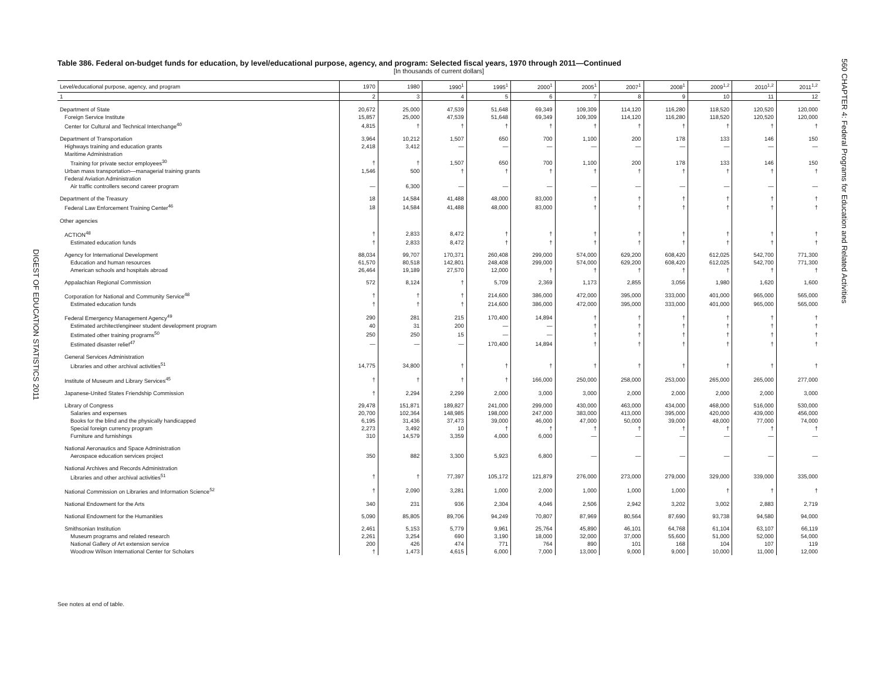DIGEST OF EDUCATION STATISTICS 2011
560 CHAPTER 4: Federal Programs for Education and Related Activities
Table 386. Federal on-budget funds for education, by level/educational purpose, agency, and program: Selected fiscal years, 1970 through 2011—Continued
[In thousands of current dollars]
| Level/educational purpose, agency, and program | 1970 | 1980 | 1990<sup>1</sup> | 1995<sup>1</sup> | 2000<sup>1</sup> | 2005<sup>1</sup> | 2007<sup>1</sup> | 2008<sup>1</sup> | 2009<sup>1,2</sup> | 2010<sup>1,2</sup> | 2011<sup>1,2</sup> |
| --- | --- | --- | --- | --- | --- | --- | --- | --- | --- | --- | --- |
| 1 | 2 | 3 | 4 | 5 | 6 | 7 | 8 | 9 | 10 | 11 | 12 |
| Department of State | 20,672 | 25,000 | 47,539 | 51,648 | 69,349 | 109,309 | 114,120 | 116,280 | 118,520 | 120,520 | 120,000 |
| Foreign Service Institute | 15,857 | 25,000 | 47,539 | 51,648 | 69,349 | 109,309 | 114,120 | 116,280 | 118,520 | 120,520 | 120,000 |
| Center for Cultural and Technical Interchange<sup>40</sup> | 4,815 | † | † | † | † | † | † | † | † | † | † |
| Department of Transportation | 3,964 | 10,212 | 1,507 | 650 | 700 | 1,100 | 200 | 178 | 133 | 146 | 150 |
| Highways training and education grants | 2,418 | 3,412 | — | — | — | — | — | — | — | — | — |
| Maritime Administration | | | | | | | | | | | |
| Training for private sector employees<sup>30</sup> | † | † | 1,507 | 650 | 700 | 1,100 | 200 | 178 | 133 | 146 | 150 |
| Urban mass transportation—managerial training grants | 1,546 | 500 | † | † | † | † | † | † | † | † | † |
| Federal Aviation Administration | | | | | | | | | | | |
| Air traffic controllers second career program | — | 6,300 | — | — | — | — | — | — | — | — | — |
| Department of the Treasury | 18 | 14,584 | 41,488 | 48,000 | 83,000 | † | † | † | † | † | † |
| Federal Law Enforcement Training Center<sup>46</sup> | 18 | 14,584 | 41,488 | 48,000 | 83,000 | † | † | † | † | † | † |
| Other agencies | | | | | | | | | | | |
| ACTION<sup>48</sup> | † | 2,833 | 8,472 | † | † | † | † | † | † | † | † |
| Estimated education funds | † | 2,833 | 8,472 | † | † | † | † | † | † | † | † |
| Agency for International Development | 88,034 | 99,707 | 170,371 | 260,408 | 299,000 | 574,000 | 629,200 | 608,420 | 612,025 | 542,700 | 771,300 |
| Education and human resources | 61,570 | 80,518 | 142,801 | 248,408 | 299,000 | 574,000 | 629,200 | 608,420 | 612,025 | 542,700 | 771,300 |
| American schools and hospitals abroad | 26,464 | 19,189 | 27,570 | 12,000 | † | † | † | † | † | † | † |
| Appalachian Regional Commission | 572 | 8,124 | † | 5,709 | 2,369 | 1,173 | 2,855 | 3,056 | 1,980 | 1,620 | 1,600 |
| Corporation for National and Community Service<sup>48</sup> | † | † | † | 214,600 | 386,000 | 472,000 | 395,000 | 333,000 | 401,000 | 965,000 | 565,000 |
| Estimated education funds | † | † | † | 214,600 | 386,000 | 472,000 | 395,000 | 333,000 | 401,000 | 965,000 | 565,000 |
| Federal Emergency Management Agency<sup>49</sup> | 290 | 281 | 215 | 170,400 | 14,894 | † | † | † | † | † | † |
| Estimated architect/engineer student development program | 40 | 31 | 200 | — | — | † | † | † | † | † | † |
| Estimated other training programs<sup>50</sup> | 250 | 250 | 15 | — | — | † | † | † | † | † | † |
| Estimated disaster relief<sup>47</sup> | — | — | — | 170,400 | 14,894 | † | † | † | † | † | † |
| General Services Administration | | | | | | | | | | | |
| Libraries and other archival activities<sup>51</sup> | 14,775 | 34,800 | † | † | † | † | † | † | † | † | † |
| Institute of Museum and Library Services<sup>45</sup> | † | † | † | † | 166,000 | 250,000 | 258,000 | 253,000 | 265,000 | 265,000 | 277,000 |
| Japanese-United States Friendship Commission | † | 2,294 | 2,299 | 2,000 | 3,000 | 3,000 | 2,000 | 2,000 | 2,000 | 2,000 | 3,000 |
| Library of Congress | 29,478 | 151,871 | 189,827 | 241,000 | 299,000 | 430,000 | 463,000 | 434,000 | 468,000 | 516,000 | 530,000 |
| Salaries and expenses | 20,700 | 102,364 | 148,985 | 198,000 | 247,000 | 383,000 | 413,000 | 395,000 | 420,000 | 439,000 | 456,000 |
| Books for the blind and the physically handicapped | 6,195 | 31,436 | 37,473 | 39,000 | 46,000 | 47,000 | 50,000 | 39,000 | 48,000 | 77,000 | 74,000 |
| Special foreign currency program | 2,273 | 3,492 | 10 | † | † | † | † | † | † | † | † |
| Furniture and furnishings | 310 | 14,579 | 3,359 | 4,000 | 6,000 | — | — | — | — | — | — |
| National Aeronautics and Space Administration | | | | | | | | | | | |
| Aerospace education services project | 350 | 882 | 3,300 | 5,923 | 6,800 | — | — | — | — | — | — |
| National Archives and Records Administration | | | | | | | | | | | |
| Libraries and other archival activities<sup>51</sup> | † | † | 77,397 | 105,172 | 121,879 | 276,000 | 273,000 | 279,000 | 329,000 | 339,000 | 335,000 |
| National Commission on Libraries and Information Science<sup>52</sup> | † | 2,090 | 3,281 | 1,000 | 2,000 | 1,000 | 1,000 | 1,000 | † | † | † |
| National Endowment for the Arts | 340 | 231 | 936 | 2,304 | 4,046 | 2,506 | 2,942 | 3,202 | 3,002 | 2,883 | 2,719 |
| National Endowment for the Humanities | 5,090 | 85,805 | 89,706 | 94,249 | 70,807 | 87,969 | 80,564 | 87,690 | 93,738 | 94,580 | 94,000 |
| Smithsonian Institution | 2,461 | 5,153 | 5,779 | 9,961 | 25,764 | 45,890 | 46,101 | 64,768 | 61,104 | 63,107 | 66,119 |
| Museum programs and related research | 2,261 | 3,254 | 690 | 3,190 | 18,000 | 32,000 | 37,000 | 55,600 | 51,000 | 52,000 | 54,000 |
| National Gallery of Art extension service | 200 | 426 | 474 | 771 | 764 | 890 | 101 | 168 | 104 | 107 | 119 |
| Woodrow Wilson International Center for Scholars | † | 1,473 | 4,615 | 6,000 | 7,000 | 13,000 | 9,000 | 9,000 | 10,000 | 11,000 | 12,000 |
See notes at end of table.